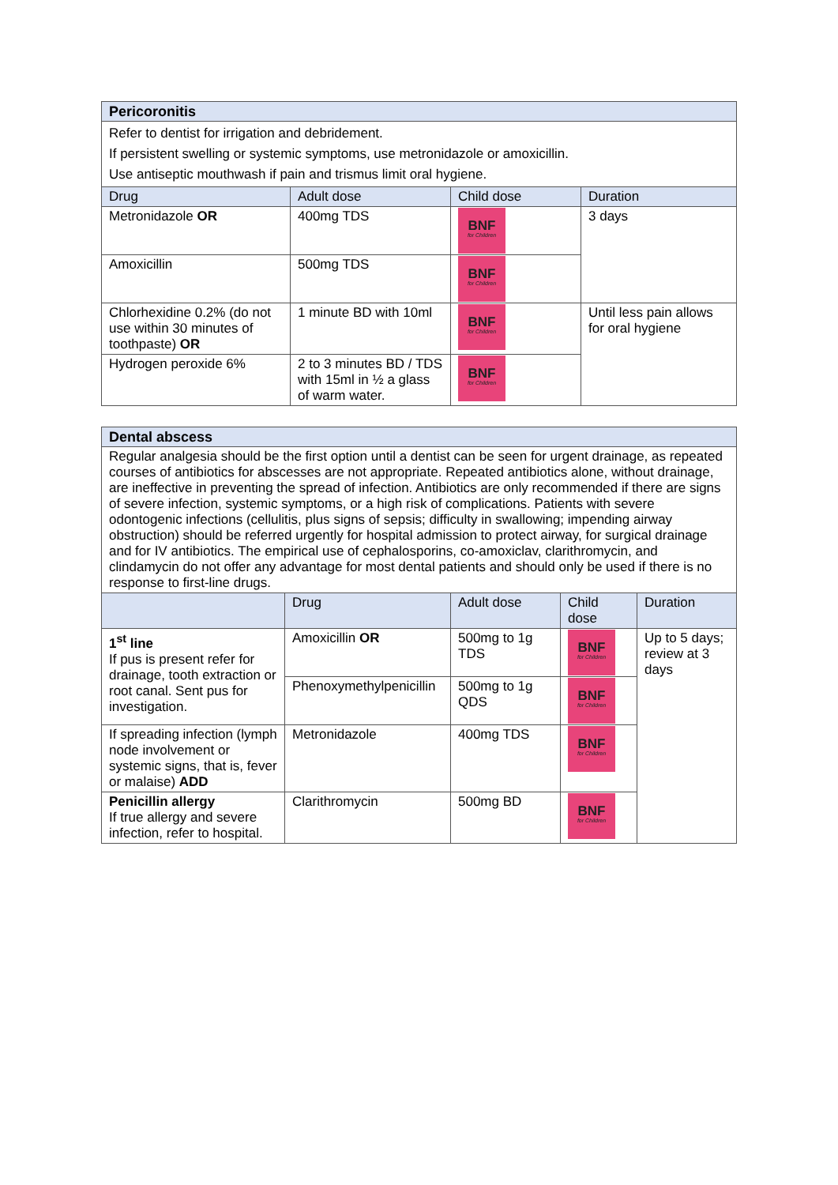| Pericoronitis | | | |
| --- | --- | --- | --- |
| Refer to dentist for irrigation and debridement. If persistent swelling or systemic symptoms, use metronidazole or amoxicillin. Use antiseptic mouthwash if pain and trismus limit oral hygiene. | | | |
| Drug | Adult dose | Child dose | Duration |
| Metronidazole OR | 400mg TDS | BNF for Children | 3 days |
| Amoxicillin | 500mg TDS | BNF for Children | |
| Chlorhexidine 0.2% (do not use within 30 minutes of toothpaste) OR | 1 minute BD with 10ml | BNF for Children | Until less pain allows for oral hygiene |
| Hydrogen peroxide 6% | 2 to 3 minutes BD / TDS with 15ml in ½ a glass of warm water. | BNF for Children | |
| Dental abscess | | | | |
| --- | --- | --- | --- | --- |
| Regular analgesia should be the first option until a dentist can be seen for urgent drainage, as repeated courses of antibiotics for abscesses are not appropriate. Repeated antibiotics alone, without drainage, are ineffective in preventing the spread of infection. Antibiotics are only recommended if there are signs of severe infection, systemic symptoms, or a high risk of complications. Patients with severe odontogenic infections (cellulitis, plus signs of sepsis; difficulty in swallowing; impending airway obstruction) should be referred urgently for hospital admission to protect airway, for surgical drainage and for IV antibiotics. The empirical use of cephalosporins, co-amoxiclav, clarithromycin, and clindamycin do not offer any advantage for most dental patients and should only be used if there is no response to first-line drugs. | | | | |
| | Drug | Adult dose | Child dose | Duration |
| 1<sup>st</sup> line If pus is present refer for drainage, tooth extraction or root canal. Sent pus for investigation. | Amoxicillin OR | 500mg to 1g TDS | BNF for Children | Up to 5 days; review at 3 days |
| | Phenoxymethylpenicillin | 500mg to 1g QDS | BNF for Children | |
| If spreading infection (lymph node involvement or systemic signs, that is, fever or malaise) ADD | Metronidazole | 400mg TDS | BNF for Children | |
| Penicillin allergy If true allergy and severe infection, refer to hospital. | Clarithromycin | 500mg BD | BNF for Children | |